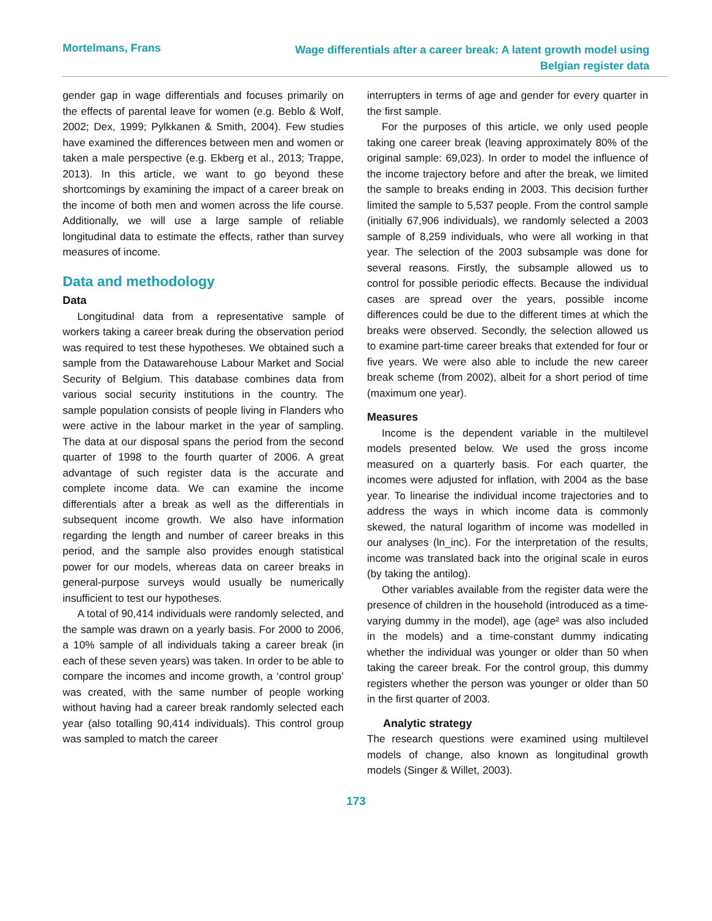Mortelmans, Frans
Wage differentials after a career break: A latent growth model using
Belgian register data
gender gap in wage differentials and focuses primarily on the effects of parental leave for women (e.g. Beblo & Wolf, 2002; Dex, 1999; Pylkkanen & Smith, 2004). Few studies have examined the differences between men and women or taken a male perspective (e.g. Ekberg et al., 2013; Trappe, 2013). In this article, we want to go beyond these shortcomings by examining the impact of a career break on the income of both men and women across the life course. Additionally, we will use a large sample of reliable longitudinal data to estimate the effects, rather than survey measures of income.
Data and methodology
Data
Longitudinal data from a representative sample of workers taking a career break during the observation period was required to test these hypotheses. We obtained such a sample from the Datawarehouse Labour Market and Social Security of Belgium. This database combines data from various social security institutions in the country. The sample population consists of people living in Flanders who were active in the labour market in the year of sampling. The data at our disposal spans the period from the second quarter of 1998 to the fourth quarter of 2006. A great advantage of such register data is the accurate and complete income data. We can examine the income differentials after a break as well as the differentials in subsequent income growth. We also have information regarding the length and number of career breaks in this period, and the sample also provides enough statistical power for our models, whereas data on career breaks in general-purpose surveys would usually be numerically insufficient to test our hypotheses.
A total of 90,414 individuals were randomly selected, and the sample was drawn on a yearly basis. For 2000 to 2006, a 10% sample of all individuals taking a career break (in each of these seven years) was taken. In order to be able to compare the incomes and income growth, a ‘control group’ was created, with the same number of people working without having had a career break randomly selected each year (also totalling 90,414 individuals). This control group was sampled to match the career
interrupters in terms of age and gender for every quarter in the first sample.
For the purposes of this article, we only used people taking one career break (leaving approximately 80% of the original sample: 69,023). In order to model the influence of the income trajectory before and after the break, we limited the sample to breaks ending in 2003. This decision further limited the sample to 5,537 people. From the control sample (initially 67,906 individuals), we randomly selected a 2003 sample of 8,259 individuals, who were all working in that year. The selection of the 2003 subsample was done for several reasons. Firstly, the subsample allowed us to control for possible periodic effects. Because the individual cases are spread over the years, possible income differences could be due to the different times at which the breaks were observed. Secondly, the selection allowed us to examine part-time career breaks that extended for four or five years. We were also able to include the new career break scheme (from 2002), albeit for a short period of time (maximum one year).
Measures
Income is the dependent variable in the multilevel models presented below. We used the gross income measured on a quarterly basis. For each quarter, the incomes were adjusted for inflation, with 2004 as the base year. To linearise the individual income trajectories and to address the ways in which income data is commonly skewed, the natural logarithm of income was modelled in our analyses (ln_inc). For the interpretation of the results, income was translated back into the original scale in euros (by taking the antilog).
Other variables available from the register data were the presence of children in the household (introduced as a time-varying dummy in the model), age (age² was also included in the models) and a time-constant dummy indicating whether the individual was younger or older than 50 when taking the career break. For the control group, this dummy registers whether the person was younger or older than 50 in the first quarter of 2003.
Analytic strategy
The research questions were examined using multilevel models of change, also known as longitudinal growth models (Singer & Willet, 2003).
173